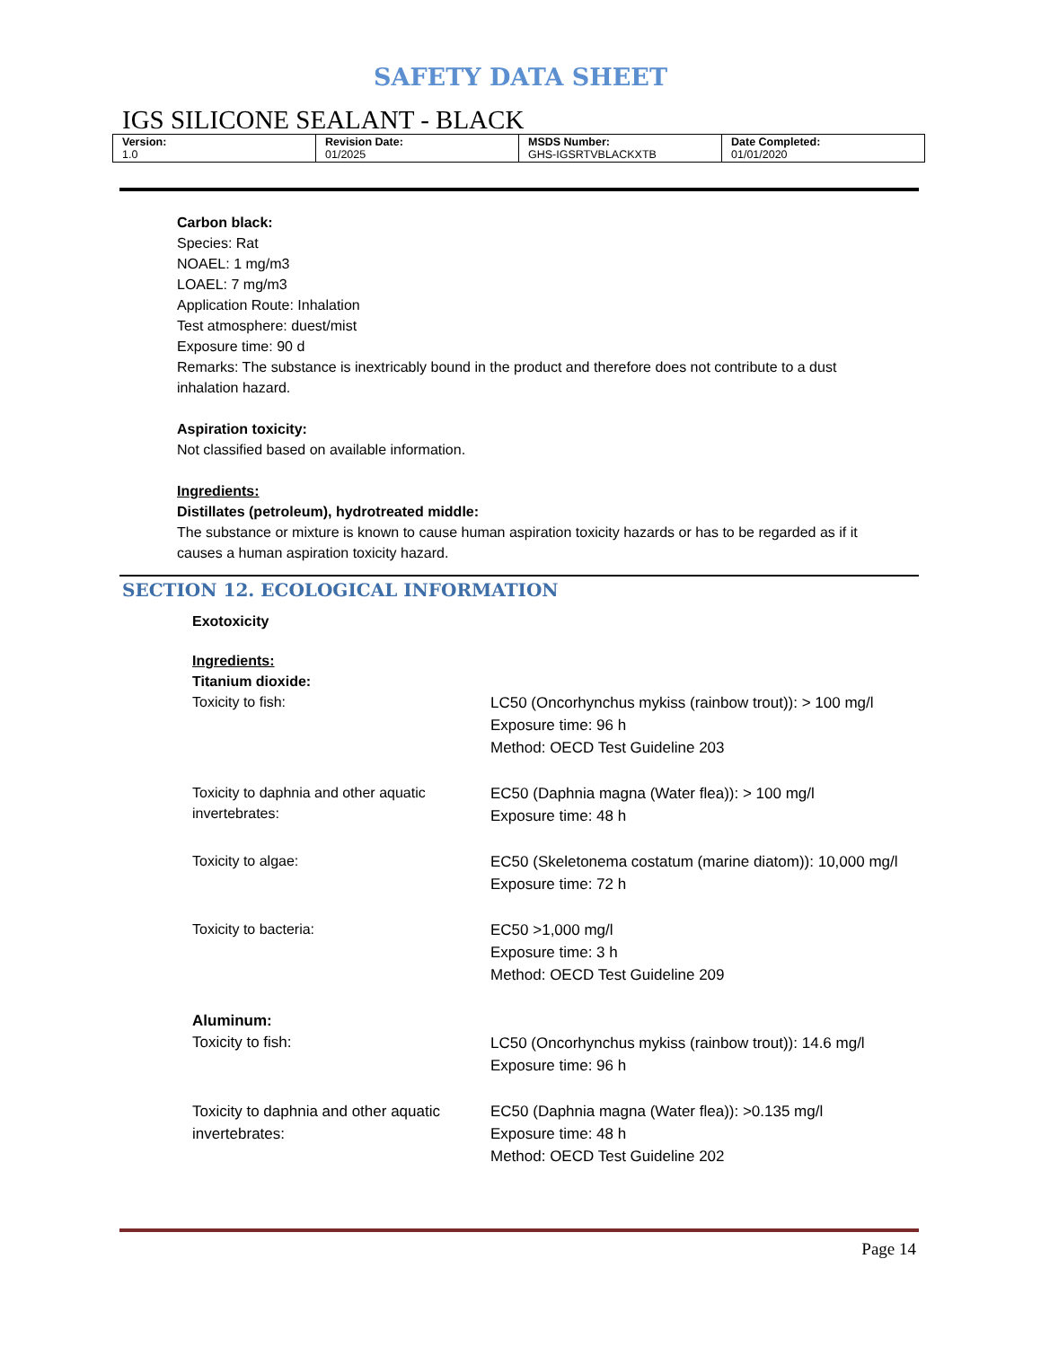SAFETY DATA SHEET
IGS SILICONE SEALANT - BLACK
| Version: 1.0 | Revision Date: 01/2025 | MSDS Number: GHS-IGSRTVBLACKXTB | Date Completed: 01/01/2020 |
Carbon black:
Species: Rat
NOAEL: 1 mg/m3
LOAEL: 7 mg/m3
Application Route: Inhalation
Test atmosphere: duest/mist
Exposure time: 90 d
Remarks: The substance is inextricably bound in the product and therefore does not contribute to a dust inhalation hazard.
Aspiration toxicity:
Not classified based on available information.
Ingredients:
Distillates (petroleum), hydrotreated middle:
The substance or mixture is known to cause human aspiration toxicity hazards or has to be regarded as if it causes a human aspiration toxicity hazard.
SECTION 12. ECOLOGICAL INFORMATION
Exotoxicity
Ingredients:
Titanium dioxide:
| Toxicity to fish: | LC50 (Oncorhynchus mykiss (rainbow trout)): > 100 mg/l Exposure time: 96 h Method: OECD Test Guideline 203 |
| Toxicity to daphnia and other aquatic invertebrates: | EC50 (Daphnia magna (Water flea)): > 100 mg/l Exposure time: 48 h |
| Toxicity to algae: | EC50 (Skeletonema costatum (marine diatom)): 10,000 mg/l Exposure time: 72 h |
| Toxicity to bacteria: | EC50 >1,000 mg/l Exposure time: 3 h Method: OECD Test Guideline 209 |
| Aluminum: | |
| Toxicity to fish: | LC50 (Oncorhynchus mykiss (rainbow trout)): 14.6 mg/l Exposure time: 96 h |
| Toxicity to daphnia and other aquatic invertebrates: | EC50 (Daphnia magna (Water flea)): >0.135 mg/l Exposure time: 48 h Method: OECD Test Guideline 202 |
Page 14